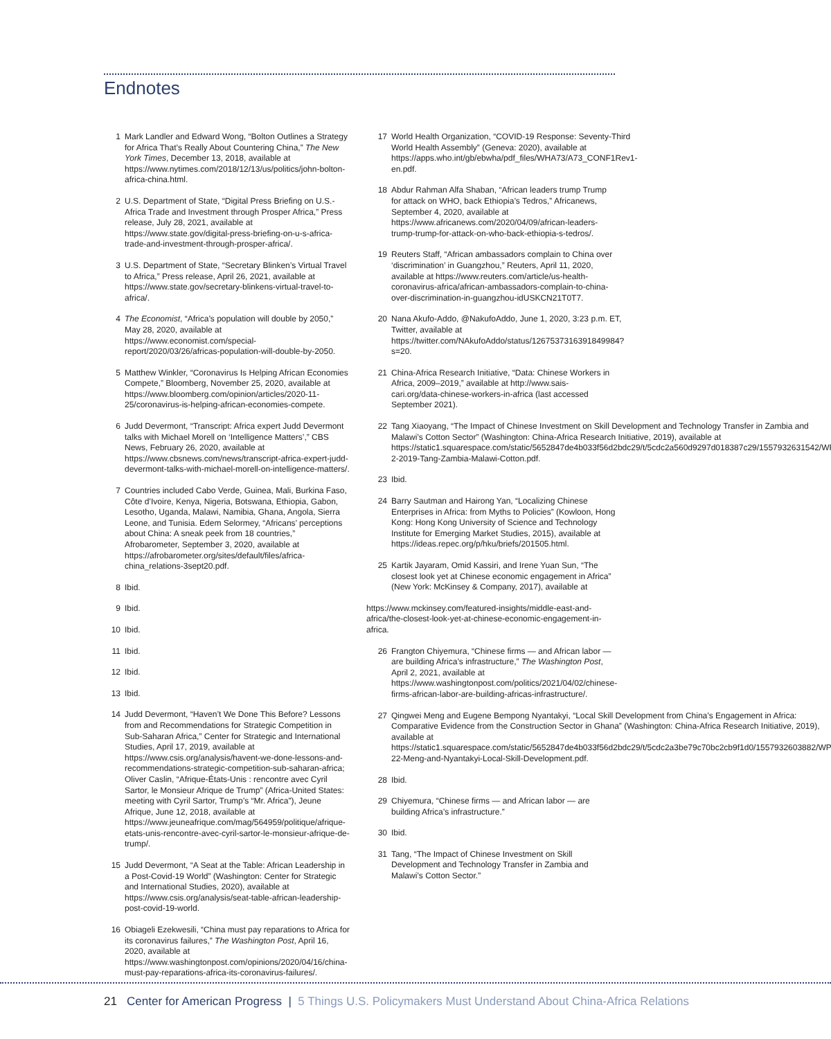Endnotes
1 Mark Landler and Edward Wong, “Bolton Outlines a Strategy for Africa That’s Really About Countering China,” The New York Times, December 13, 2018, available at https://www.nytimes.com/2018/12/13/us/politics/john-bolton-africa-china.html.
2 U.S. Department of State, “Digital Press Briefing on U.S.-Africa Trade and Investment through Prosper Africa,” Press release, July 28, 2021, available at https://www.state.gov/digital-press-briefing-on-u-s-africa-trade-and-investment-through-prosper-africa/.
3 U.S. Department of State, “Secretary Blinken’s Virtual Travel to Africa,” Press release, April 26, 2021, available at https://www.state.gov/secretary-blinkens-virtual-travel-to-africa/.
4 The Economist, “Africa’s population will double by 2050,” May 28, 2020, available at https://www.economist.com/special-report/2020/03/26/africas-population-will-double-by-2050.
5 Matthew Winkler, “Coronavirus Is Helping African Economies Compete,” Bloomberg, November 25, 2020, available at https://www.bloomberg.com/opinion/articles/2020-11-25/coronavirus-is-helping-african-economies-compete.
6 Judd Devermont, “Transcript: Africa expert Judd Devermont talks with Michael Morell on ‘Intelligence Matters’,” CBS News, February 26, 2020, available at https://www.cbsnews.com/news/transcript-africa-expert-judd-devermont-talks-with-michael-morell-on-intelligence-matters/.
7 Countries included Cabo Verde, Guinea, Mali, Burkina Faso, Côte d’Ivoire, Kenya, Nigeria, Botswana, Ethiopia, Gabon, Lesotho, Uganda, Malawi, Namibia, Ghana, Angola, Sierra Leone, and Tunisia. Edem Selormey, “Africans’ perceptions about China: A sneak peek from 18 countries,” Afrobarometer, September 3, 2020, available at https://afrobarometer.org/sites/default/files/africa-china_relations-3sept20.pdf.
8 Ibid.
9 Ibid.
10 Ibid.
11 Ibid.
12 Ibid.
13 Ibid.
14 Judd Devermont, “Haven’t We Done This Before? Lessons from and Recommendations for Strategic Competition in Sub-Saharan Africa,” Center for Strategic and International Studies, April 17, 2019, available at https://www.csis.org/analysis/havent-we-done-lessons-and-recommendations-strategic-competition-sub-saharan-africa; Oliver Caslin, “Afrique-États-Unis : rencontre avec Cyril Sartor, le Monsieur Afrique de Trump” (Africa-United States: meeting with Cyril Sartor, Trump’s “Mr. Africa”), Jeune Afrique, June 12, 2018, available at https://www.jeuneafrique.com/mag/564959/politique/afrique-etats-unis-rencontre-avec-cyril-sartor-le-monsieur-afrique-de-trump/.
15 Judd Devermont, “A Seat at the Table: African Leadership in a Post-Covid-19 World” (Washington: Center for Strategic and International Studies, 2020), available at https://www.csis.org/analysis/seat-table-african-leadership-post-covid-19-world.
16 Obiageli Ezekwesili, “China must pay reparations to Africa for its coronavirus failures,” The Washington Post, April 16, 2020, available at https://www.washingtonpost.com/opinions/2020/04/16/china-must-pay-reparations-africa-its-coronavirus-failures/.
17 World Health Organization, “COVID-19 Response: Seventy-Third World Health Assembly” (Geneva: 2020), available at https://apps.who.int/gb/ebwha/pdf_files/WHA73/A73_CONF1Rev1-en.pdf.
18 Abdur Rahman Alfa Shaban, “African leaders trump Trump for attack on WHO, back Ethiopia’s Tedros,” Africanews, September 4, 2020, available at https://www.africanews.com/2020/04/09/african-leaders-trump-trump-for-attack-on-who-back-ethiopia-s-tedros/.
19 Reuters Staff, “African ambassadors complain to China over ‘discrimination’ in Guangzhou,” Reuters, April 11, 2020, available at https://www.reuters.com/article/us-health-coronavirus-africa/african-ambassadors-complain-to-china-over-discrimination-in-guangzhou-idUSKCN21T0T7.
20 Nana Akufo-Addo, @NakufoAddo, June 1, 2020, 3:23 p.m. ET, Twitter, available at https://twitter.com/NAkufoAddo/status/1267537316391849984?s=20.
21 China-Africa Research Initiative, “Data: Chinese Workers in Africa, 2009–2019,” available at http://www.sais-cari.org/data-chinese-workers-in-africa (last accessed September 2021).
22 Tang Xiaoyang, “The Impact of Chinese Investment on Skill Development and Technology Transfer in Zambia and Malawi’s Cotton Sector” (Washington: China-Africa Research Initiative, 2019), available at https://static1.squarespace.com/static/5652847de4b033f56d2bdc29/t/5cdc2a560d9297d018387c29/1557932631542/WP-2-2019-Tang-Zambia-Malawi-Cotton.pdf.
23 Ibid.
24 Barry Sautman and Hairong Yan, “Localizing Chinese Enterprises in Africa: from Myths to Policies” (Kowloon, Hong Kong: Hong Kong University of Science and Technology Institute for Emerging Market Studies, 2015), available at https://ideas.repec.org/p/hku/briefs/201505.html.
25 Kartik Jayaram, Omid Kassiri, and Irene Yuan Sun, “The closest look yet at Chinese economic engagement in Africa” (New York: McKinsey & Company, 2017), available at
https://www.mckinsey.com/featured-insights/middle-east-and-africa/the-closest-look-yet-at-chinese-economic-engagement-in-africa.
26 Frangton Chiyemura, “Chinese firms — and African labor — are building Africa’s infrastructure,” The Washington Post, April 2, 2021, available at https://www.washingtonpost.com/politics/2021/04/02/chinese-firms-african-labor-are-building-africas-infrastructure/.
27 Qingwei Meng and Eugene Bempong Nyantakyi, “Local Skill Development from China’s Engagement in Africa: Comparative Evidence from the Construction Sector in Ghana” (Washington: China-Africa Research Initiative, 2019), available at https://static1.squarespace.com/static/5652847de4b033f56d2bdc29/t/5cdc2a3be79c70bc2cb9f1d0/1557932603882/WP-22-Meng-and-Nyantakyi-Local-Skill-Development.pdf.
28 Ibid.
29 Chiyemura, “Chinese firms — and African labor — are building Africa’s infrastructure.”
30 Ibid.
31 Tang, “The Impact of Chinese Investment on Skill Development and Technology Transfer in Zambia and Malawi’s Cotton Sector.”
21 Center for American Progress | 5 Things U.S. Policymakers Must Understand About China-Africa Relations